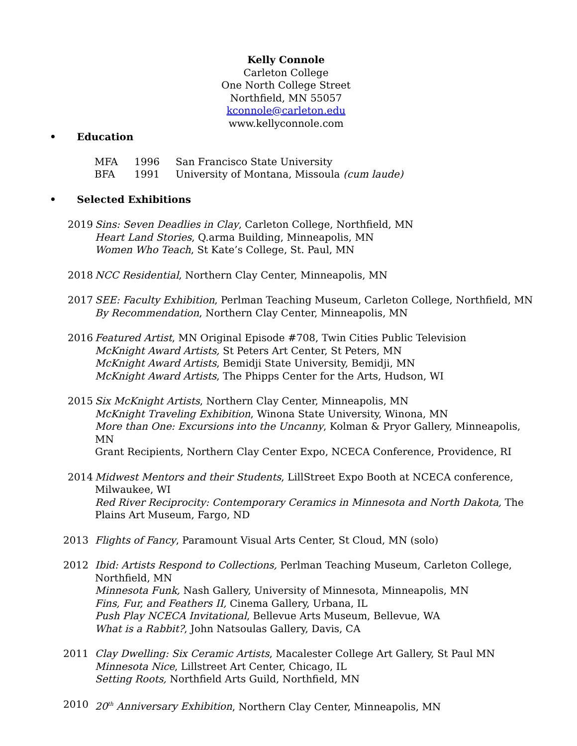Kelly Connole
Carleton College
One North College Street
Northfield, MN 55057
kconnole@carleton.edu
www.kellyconnole.com
• Education
MFA 1996 San Francisco State University
BFA 1991 University of Montana, Missoula (cum laude)
• Selected Exhibitions
2019 Sins: Seven Deadlies in Clay, Carleton College, Northfield, MN
Heart Land Stories, Q.arma Building, Minneapolis, MN
Women Who Teach, St Kate’s College, St. Paul, MN
2018 NCC Residential, Northern Clay Center, Minneapolis, MN
2017 SEE: Faculty Exhibition, Perlman Teaching Museum, Carleton College, Northfield, MN
By Recommendation, Northern Clay Center, Minneapolis, MN
2016 Featured Artist, MN Original Episode #708, Twin Cities Public Television
McKnight Award Artists, St Peters Art Center, St Peters, MN
McKnight Award Artists, Bemidji State University, Bemidji, MN
McKnight Award Artists, The Phipps Center for the Arts, Hudson, WI
2015 Six McKnight Artists, Northern Clay Center, Minneapolis, MN
McKnight Traveling Exhibition, Winona State University, Winona, MN
More than One: Excursions into the Uncanny, Kolman & Pryor Gallery, Minneapolis, MN
Grant Recipients, Northern Clay Center Expo, NCECA Conference, Providence, RI
2014 Midwest Mentors and their Students, LillStreet Expo Booth at NCECA conference, Milwaukee, WI
Red River Reciprocity: Contemporary Ceramics in Minnesota and North Dakota, The Plains Art Museum, Fargo, ND
2013 Flights of Fancy, Paramount Visual Arts Center, St Cloud, MN (solo)
2012 Ibid: Artists Respond to Collections, Perlman Teaching Museum, Carleton College, Northfield, MN
Minnesota Funk, Nash Gallery, University of Minnesota, Minneapolis, MN
Fins, Fur, and Feathers II, Cinema Gallery, Urbana, IL
Push Play NCECA Invitational, Bellevue Arts Museum, Bellevue, WA
What is a Rabbit?, John Natsoulas Gallery, Davis, CA
2011 Clay Dwelling: Six Ceramic Artists, Macalester College Art Gallery, St Paul MN
Minnesota Nice, Lillstreet Art Center, Chicago, IL
Setting Roots, Northfield Arts Guild, Northfield, MN
2010 20<sup>th</sup> Anniversary Exhibition, Northern Clay Center, Minneapolis, MN